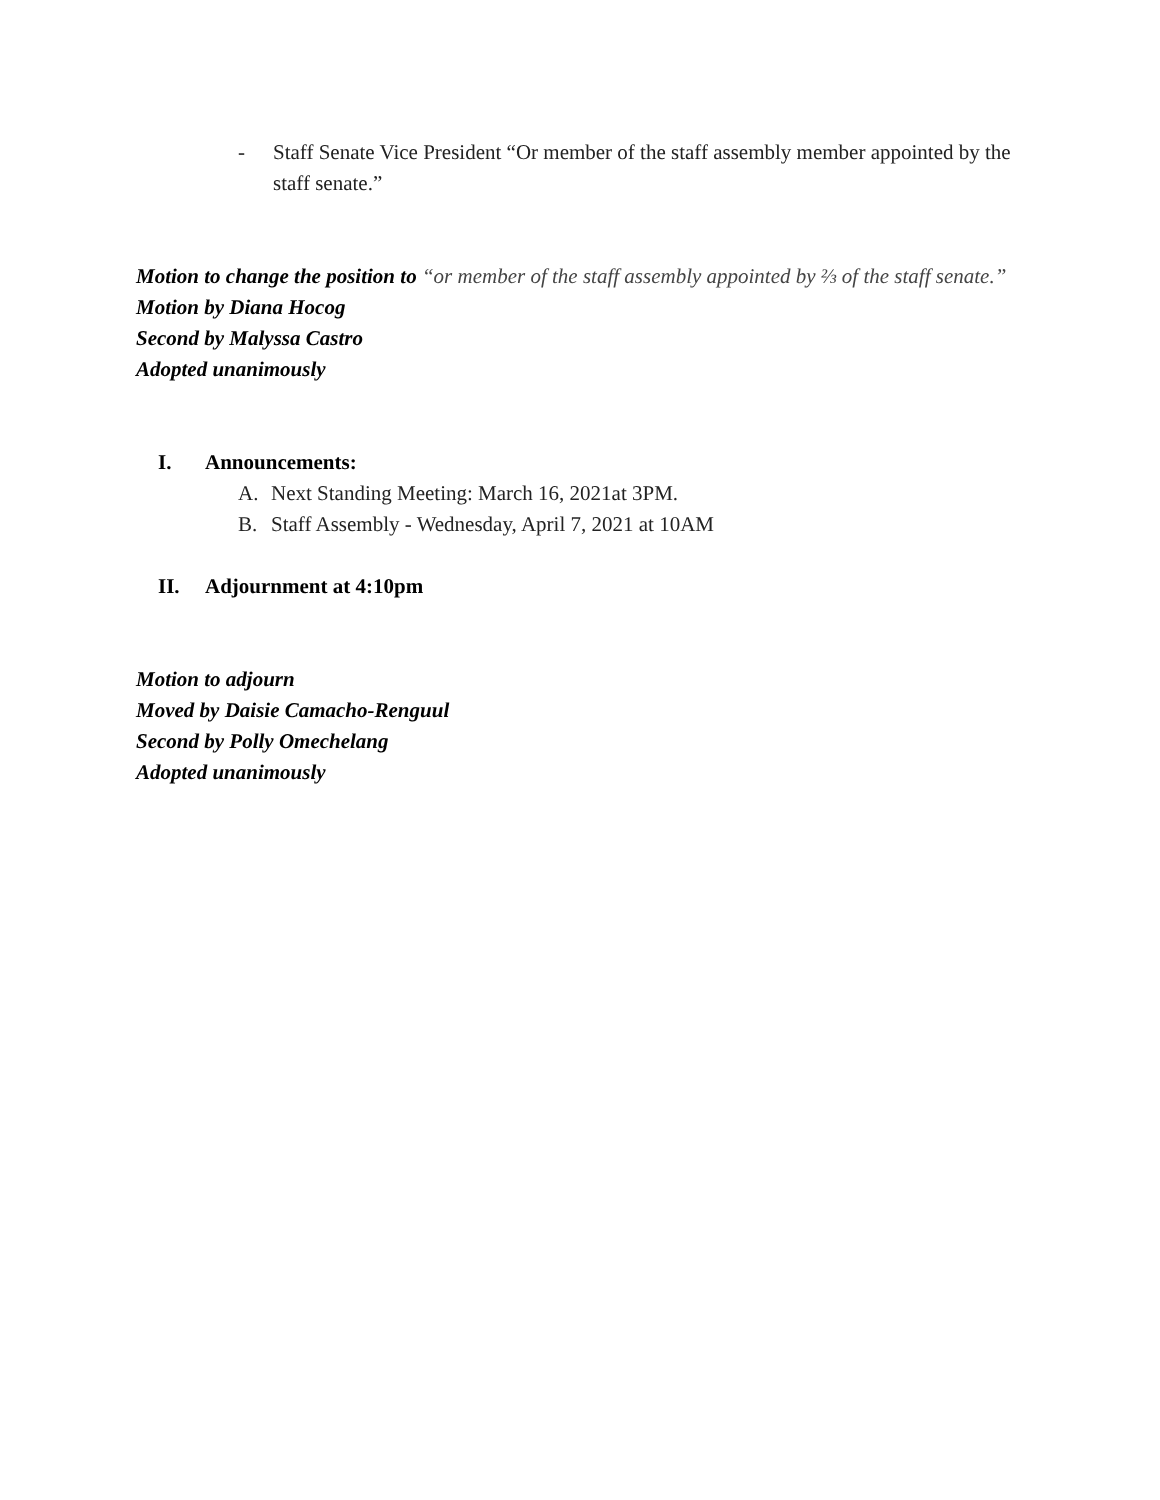- Staff Senate Vice President “Or member of the staff assembly member appointed by the staff senate.”
Motion to change the position to “or member of the staff assembly appointed by ⅔ of the staff senate.”
Motion by Diana Hocog
Second by Malyssa Castro
Adopted unanimously
I. Announcements:
A. Next Standing Meeting: March 16, 2021at 3PM.
B. Staff Assembly - Wednesday, April 7, 2021 at 10AM
II. Adjournment at 4:10pm
Motion to adjourn
Moved by Daisie Camacho-Renguul
Second by Polly Omechelang
Adopted unanimously